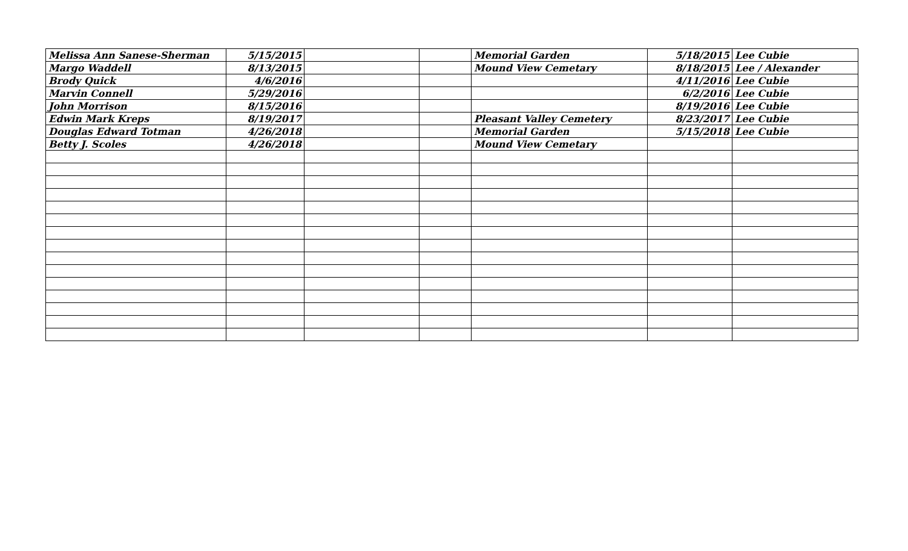| Melissa Ann Sanese-Sherman | 5/15/2015 | | | Memorial Garden | 5/18/2015 | Lee Cubie |
| Margo Waddell | 8/13/2015 | | | Mound View Cemetary | 8/18/2015 | Lee / Alexander |
| Brody Quick | 4/6/2016 | | | | 4/11/2016 | Lee Cubie |
| Marvin Connell | 5/29/2016 | | | | 6/2/2016 | Lee Cubie |
| John Morrison | 8/15/2016 | | | | 8/19/2016 | Lee Cubie |
| Edwin Mark Kreps | 8/19/2017 | | | Pleasant Valley Cemetery | 8/23/2017 | Lee Cubie |
| Douglas Edward Totman | 4/26/2018 | | | Memorial Garden | 5/15/2018 | Lee Cubie |
| Betty J. Scoles | 4/26/2018 | | | Mound View Cemetary | | |